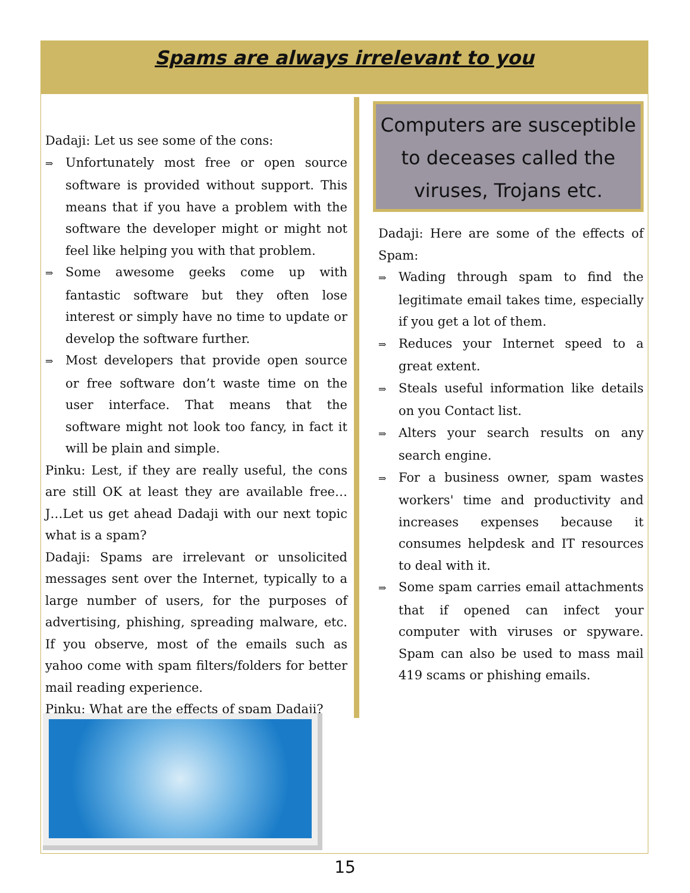Spams are always irrelevant to you
Dadaji: Let us see some of the cons:
⇒ Unfortunately most free or open source software is provided without support. This means that if you have a problem with the software the developer might or might not feel like helping you with that problem.
⇒ Some awesome geeks come up with fantastic software but they often lose interest or simply have no time to update or develop the software further.
⇒ Most developers that provide open source or free software don’t waste time on the user interface. That means that the software might not look too fancy, in fact it will be plain and simple.
Pinku: Lest, if they are really useful, the cons are still OK at least they are available free… J…Let us get ahead Dadaji with our next topic what is a spam?
Dadaji: Spams are irrelevant or unsolicited messages sent over the Internet, typically to a large number of users, for the purposes of advertising, phishing, spreading malware, etc. If you observe, most of the emails such as yahoo come with spam filters/folders for better mail reading experience.
Pinku: What are the effects of spam Dadaji?
Computers are susceptible to deceases called the viruses, Trojans etc.
Dadaji: Here are some of the effects of Spam:
⇒ Wading through spam to find the legitimate email takes time, especially if you get a lot of them.
⇒ Reduces your Internet speed to a great extent.
⇒ Steals useful information like details on you Contact list.
⇒ Alters your search results on any search engine.
⇒ For a business owner, spam wastes workers' time and productivity and increases expenses because it consumes helpdesk and IT resources to deal with it.
⇒ Some spam carries email attachments that if opened can infect your computer with viruses or spyware. Spam can also be used to mass mail 419 scams or phishing emails.
15